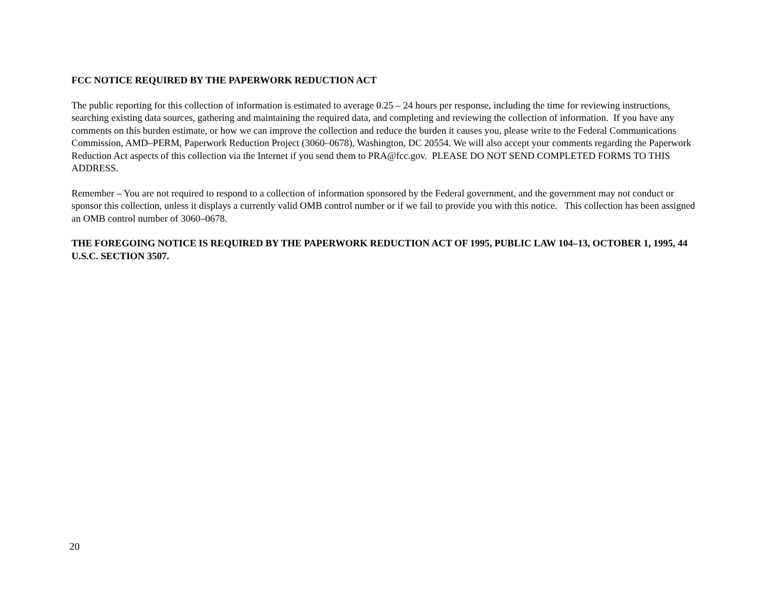FCC NOTICE REQUIRED BY THE PAPERWORK REDUCTION ACT
The public reporting for this collection of information is estimated to average 0.25 – 24 hours per response, including the time for reviewing instructions, searching existing data sources, gathering and maintaining the required data, and completing and reviewing the collection of information. If you have any comments on this burden estimate, or how we can improve the collection and reduce the burden it causes you, please write to the Federal Communications Commission, AMD–PERM, Paperwork Reduction Project (3060–0678), Washington, DC 20554. We will also accept your comments regarding the Paperwork Reduction Act aspects of this collection via the Internet if you send them to PRA@fcc.gov. PLEASE DO NOT SEND COMPLETED FORMS TO THIS ADDRESS.
Remember – You are not required to respond to a collection of information sponsored by the Federal government, and the government may not conduct or sponsor this collection, unless it displays a currently valid OMB control number or if we fail to provide you with this notice. This collection has been assigned an OMB control number of 3060–0678.
THE FOREGOING NOTICE IS REQUIRED BY THE PAPERWORK REDUCTION ACT OF 1995, PUBLIC LAW 104–13, OCTOBER 1, 1995, 44 U.S.C. SECTION 3507.
20